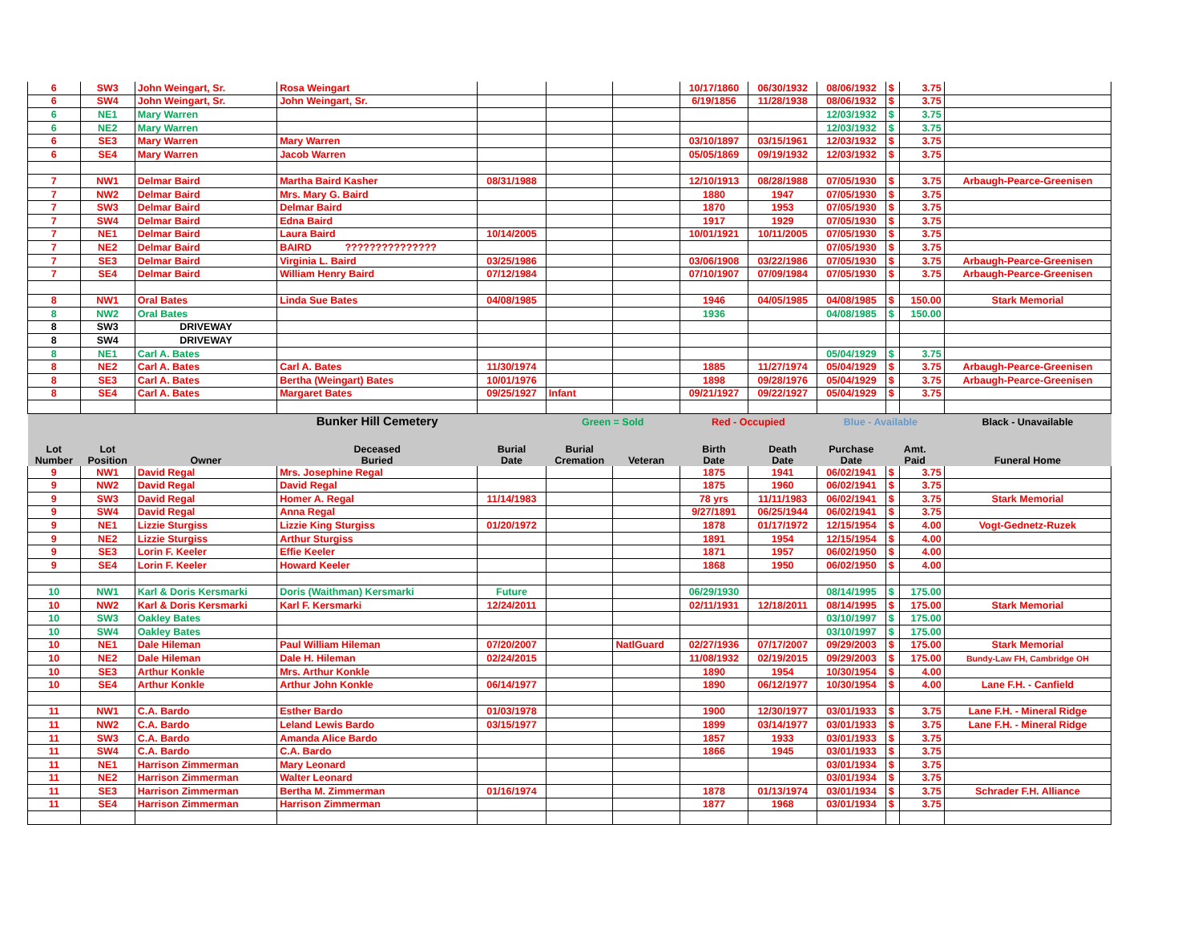| 6 | SW3 | John Weingart, Sr. | Rosa Weingart | | | | 10/17/1860 | 06/30/1932 | 08/06/1932 | $ | 3.75 | |
| 6 | SW4 | John Weingart, Sr. | John Weingart, Sr. | | | | 6/19/1856 | 11/28/1938 | 08/06/1932 | $ | 3.75 | |
| 6 | NE1 | Mary Warren | | | | | | | 12/03/1932 | $ | 3.75 | |
| 6 | NE2 | Mary Warren | | | | | | | 12/03/1932 | $ | 3.75 | |
| 6 | SE3 | Mary Warren | Mary Warren | | | | 03/10/1897 | 03/15/1961 | 12/03/1932 | $ | 3.75 | |
| 6 | SE4 | Mary Warren | Jacob Warren | | | | 05/05/1869 | 09/19/1932 | 12/03/1932 | $ | 3.75 | |
| 7 | NW1 | Delmar Baird | Martha Baird Kasher | 08/31/1988 | | | 12/10/1913 | 08/28/1988 | 07/05/1930 | $ | 3.75 | Arbaugh-Pearce-Greenisen |
| 7 | NW2 | Delmar Baird | Mrs. Mary G. Baird | | | | 1880 | 1947 | 07/05/1930 | $ | 3.75 | |
| 7 | SW3 | Delmar Baird | Delmar Baird | | | | 1870 | 1953 | 07/05/1930 | $ | 3.75 | |
| 7 | SW4 | Delmar Baird | Edna Baird | | | | 1917 | 1929 | 07/05/1930 | $ | 3.75 | |
| 7 | NE1 | Delmar Baird | Laura Baird | 10/14/2005 | | | 10/01/1921 | 10/11/2005 | 07/05/1930 | $ | 3.75 | |
| 7 | NE2 | Delmar Baird | BAIRD ??????????????? | | | | | | 07/05/1930 | $ | 3.75 | |
| 7 | SE3 | Delmar Baird | Virginia L. Baird | 03/25/1986 | | | 03/06/1908 | 03/22/1986 | 07/05/1930 | $ | 3.75 | Arbaugh-Pearce-Greenisen |
| 7 | SE4 | Delmar Baird | William Henry Baird | 07/12/1984 | | | 07/10/1907 | 07/09/1984 | 07/05/1930 | $ | 3.75 | Arbaugh-Pearce-Greenisen |
| 8 | NW1 | Oral Bates | Linda Sue Bates | 04/08/1985 | | | 1946 | 04/05/1985 | 04/08/1985 | $ | 150.00 | Stark Memorial |
| 8 | NW2 | Oral Bates | | | | | 1936 | | 04/08/1985 | $ | 150.00 | |
| 8 | SW3 | DRIVEWAY | | | | | | | | | | |
| 8 | SW4 | DRIVEWAY | | | | | | | | | | |
| 8 | NE1 | Carl A. Bates | | | | | | | 05/04/1929 | $ | 3.75 | |
| 8 | NE2 | Carl A. Bates | Carl A. Bates | 11/30/1974 | | | 1885 | 11/27/1974 | 05/04/1929 | $ | 3.75 | Arbaugh-Pearce-Greenisen |
| 8 | SE3 | Carl A. Bates | Bertha (Weingart) Bates | 10/01/1976 | | | 1898 | 09/28/1976 | 05/04/1929 | $ | 3.75 | Arbaugh-Pearce-Greenisen |
| 8 | SE4 | Carl A. Bates | Margaret Bates | 09/25/1927 | Infant | | 09/21/1927 | 09/22/1927 | 05/04/1929 | $ | 3.75 | |
| | | | Bunker Hill Cemetery | | Green = Sold | | Red - Occupied | | Blue - Available | | | Black - Unavailable |
| Lot Number | Lot Position | Owner | Deceased Buried | Burial Date | Burial Cremation | Veteran | Birth Date | Death Date | Purchase Date | Amt. Paid | | Funeral Home |
| 9 | NW1 | David Regal | Mrs. Josephine Regal | | | | 1875 | 1941 | 06/02/1941 | $ | 3.75 | |
| 9 | NW2 | David Regal | David Regal | | | | 1875 | 1960 | 06/02/1941 | $ | 3.75 | |
| 9 | SW3 | David Regal | Homer A. Regal | 11/14/1983 | | | 78 yrs | 11/11/1983 | 06/02/1941 | $ | 3.75 | Stark Memorial |
| 9 | SW4 | David Regal | Anna Regal | | | | 9/27/1891 | 06/25/1944 | 06/02/1941 | $ | 3.75 | |
| 9 | NE1 | Lizzie Sturgiss | Lizzie King Sturgiss | 01/20/1972 | | | 1878 | 01/17/1972 | 12/15/1954 | $ | 4.00 | Vogt-Gednetz-Ruzek |
| 9 | NE2 | Lizzie Sturgiss | Arthur Sturgiss | | | | 1891 | 1954 | 12/15/1954 | $ | 4.00 | |
| 9 | SE3 | Lorin F. Keeler | Effie Keeler | | | | 1871 | 1957 | 06/02/1950 | $ | 4.00 | |
| 9 | SE4 | Lorin F. Keeler | Howard Keeler | | | | 1868 | 1950 | 06/02/1950 | $ | 4.00 | |
| 10 | NW1 | Karl & Doris Kersmarki | Doris (Waithman) Kersmarki | Future | | | 06/29/1930 | | 08/14/1995 | $ | 175.00 | |
| 10 | NW2 | Karl & Doris Kersmarki | Karl F. Kersmarki | 12/24/2011 | | | 02/11/1931 | 12/18/2011 | 08/14/1995 | $ | 175.00 | Stark Memorial |
| 10 | SW3 | Oakley Bates | | | | | | | 03/10/1997 | $ | 175.00 | |
| 10 | SW4 | Oakley Bates | | | | | | | 03/10/1997 | $ | 175.00 | |
| 10 | NE1 | Dale Hileman | Paul William Hileman | 07/20/2007 | | NatlGuard | 02/27/1936 | 07/17/2007 | 09/29/2003 | $ | 175.00 | Stark Memorial |
| 10 | NE2 | Dale Hileman | Dale H. Hileman | 02/24/2015 | | | 11/08/1932 | 02/19/2015 | 09/29/2003 | $ | 175.00 | Bundy-Law FH, Cambridge OH |
| 10 | SE3 | Arthur Konkle | Mrs. Arthur Konkle | | | | 1890 | 1954 | 10/30/1954 | $ | 4.00 | |
| 10 | SE4 | Arthur Konkle | Arthur John Konkle | 06/14/1977 | | | 1890 | 06/12/1977 | 10/30/1954 | $ | 4.00 | Lane F.H. - Canfield |
| 11 | NW1 | C.A. Bardo | Esther Bardo | 01/03/1978 | | | 1900 | 12/30/1977 | 03/01/1933 | $ | 3.75 | Lane F.H. - Mineral Ridge |
| 11 | NW2 | C.A. Bardo | Leland Lewis Bardo | 03/15/1977 | | | 1899 | 03/14/1977 | 03/01/1933 | $ | 3.75 | Lane F.H. - Mineral Ridge |
| 11 | SW3 | C.A. Bardo | Amanda Alice Bardo | | | | 1857 | 1933 | 03/01/1933 | $ | 3.75 | |
| 11 | SW4 | C.A. Bardo | C.A. Bardo | | | | 1866 | 1945 | 03/01/1933 | $ | 3.75 | |
| 11 | NE1 | Harrison Zimmerman | Mary Leonard | | | | | | 03/01/1934 | $ | 3.75 | |
| 11 | NE2 | Harrison Zimmerman | Walter Leonard | | | | | | 03/01/1934 | $ | 3.75 | |
| 11 | SE3 | Harrison Zimmerman | Bertha M. Zimmerman | 01/16/1974 | | | 1878 | 01/13/1974 | 03/01/1934 | $ | 3.75 | Schrader F.H. Alliance |
| 11 | SE4 | Harrison Zimmerman | Harrison Zimmerman | | | | 1877 | 1968 | 03/01/1934 | $ | 3.75 | |